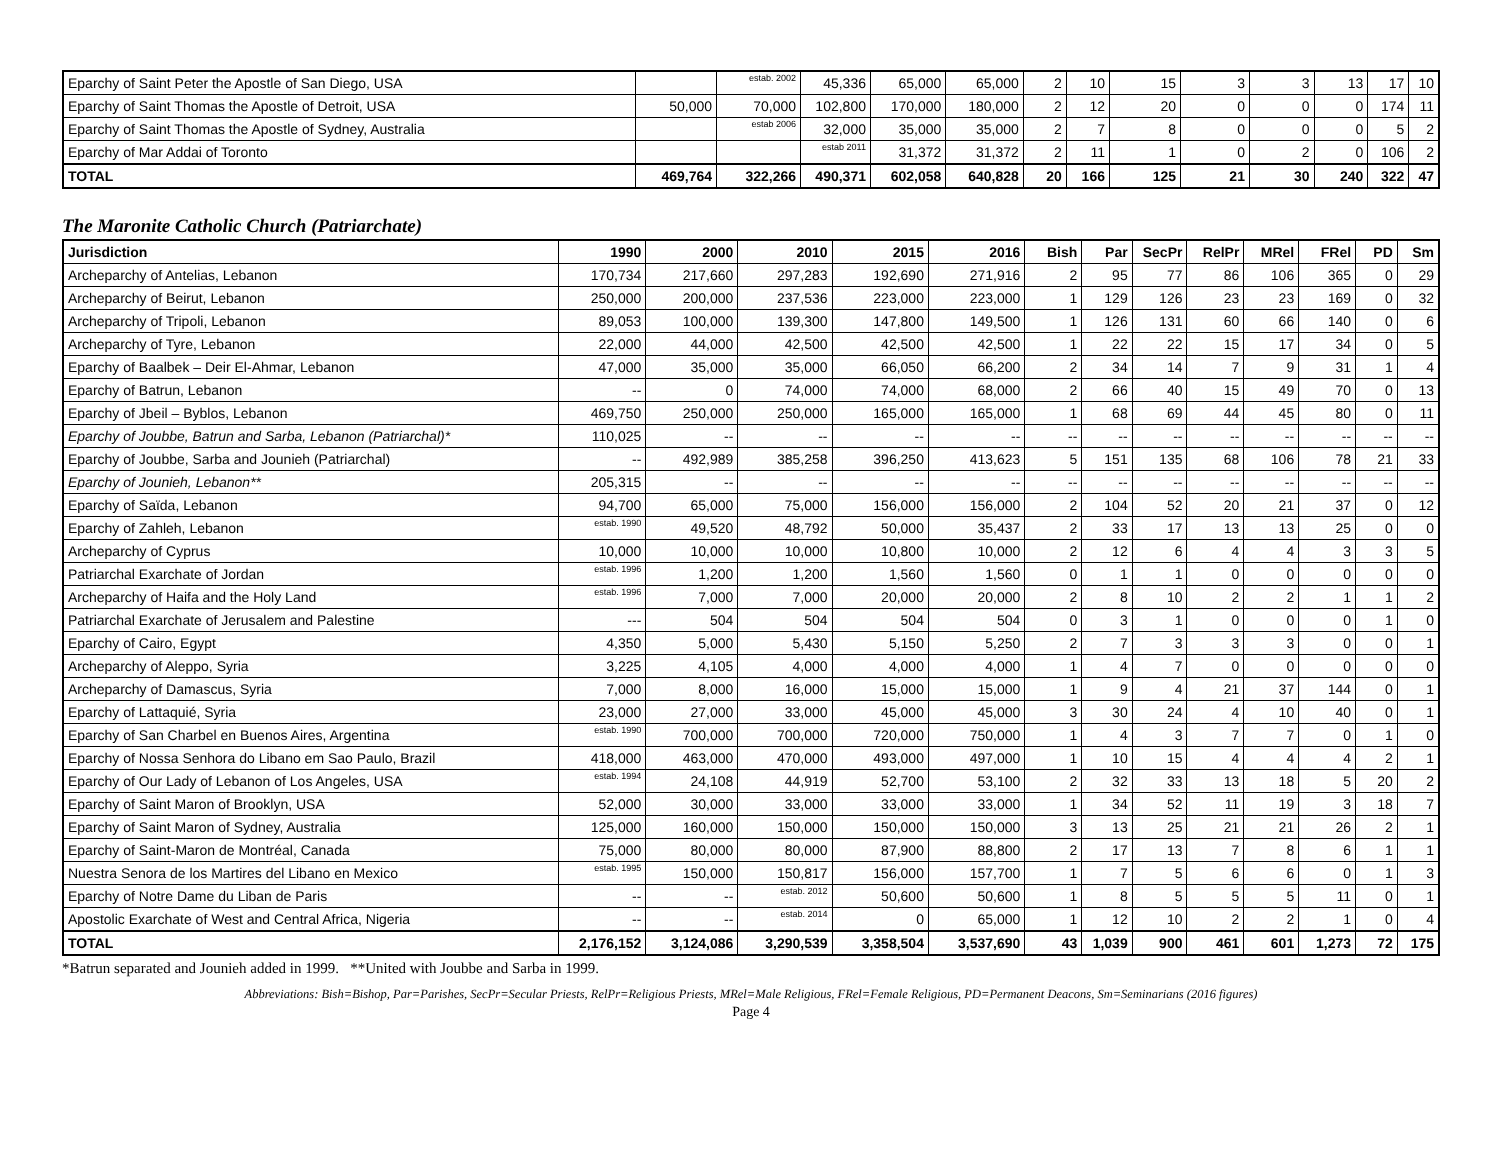| Eparchy of Saint Peter the Apostle of San Diego, USA | | estab. 2002 | 45,336 | 65,000 | 65,000 | 2 | 10 | 15 | 3 | 3 | 13 | 17 | 10 |
| Eparchy of Saint Thomas the Apostle of Detroit, USA | 50,000 | 70,000 | 102,800 | 170,000 | 180,000 | 2 | 12 | 20 | 0 | 0 | 0 | 174 | 11 |
| Eparchy of Saint Thomas the Apostle of Sydney, Australia | | estab 2006 | 32,000 | 35,000 | 35,000 | 2 | 7 | 8 | 0 | 0 | 0 | 5 | 2 |
| Eparchy of Mar Addai of Toronto | | | estab 2011 | 31,372 | 31,372 | 2 | 11 | 1 | 0 | 2 | 0 | 106 | 2 |
| TOTAL | 469,764 | 322,266 | 490,371 | 602,058 | 640,828 | 20 | 166 | 125 | 21 | 30 | 240 | 322 | 47 |
The Maronite Catholic Church (Patriarchate)
| Jurisdiction | 1990 | 2000 | 2010 | 2015 | 2016 | Bish | Par | SecPr | RelPr | MRel | FRel | PD | Sm |
| --- | --- | --- | --- | --- | --- | --- | --- | --- | --- | --- | --- | --- | --- |
| Archeparchy of Antelias, Lebanon | 170,734 | 217,660 | 297,283 | 192,690 | 271,916 | 2 | 95 | 77 | 86 | 106 | 365 | 0 | 29 |
| Archeparchy of Beirut, Lebanon | 250,000 | 200,000 | 237,536 | 223,000 | 223,000 | 1 | 129 | 126 | 23 | 23 | 169 | 0 | 32 |
| Archeparchy of Tripoli, Lebanon | 89,053 | 100,000 | 139,300 | 147,800 | 149,500 | 1 | 126 | 131 | 60 | 66 | 140 | 0 | 6 |
| Archeparchy of Tyre, Lebanon | 22,000 | 44,000 | 42,500 | 42,500 | 42,500 | 1 | 22 | 22 | 15 | 17 | 34 | 0 | 5 |
| Eparchy of Baalbek – Deir El-Ahmar, Lebanon | 47,000 | 35,000 | 35,000 | 66,050 | 66,200 | 2 | 34 | 14 | 7 | 9 | 31 | 1 | 4 |
| Eparchy of Batrun, Lebanon | -- | 0 | 74,000 | 74,000 | 68,000 | 2 | 66 | 40 | 15 | 49 | 70 | 0 | 13 |
| Eparchy of Jbeil – Byblos, Lebanon | 469,750 | 250,000 | 250,000 | 165,000 | 165,000 | 1 | 68 | 69 | 44 | 45 | 80 | 0 | 11 |
| Eparchy of Joubbe, Batrun and Sarba, Lebanon (Patriarchal)* | 110,025 | -- | -- | -- | -- | -- | -- | -- | -- | -- | -- | -- | -- |
| Eparchy of Joubbe, Sarba and Jounieh (Patriarchal) | -- | 492,989 | 385,258 | 396,250 | 413,623 | 5 | 151 | 135 | 68 | 106 | 78 | 21 | 33 |
| Eparchy of Jounieh, Lebanon** | 205,315 | -- | -- | -- | -- | -- | -- | -- | -- | -- | -- | -- | -- |
| Eparchy of Saïda, Lebanon | 94,700 | 65,000 | 75,000 | 156,000 | 156,000 | 2 | 104 | 52 | 20 | 21 | 37 | 0 | 12 |
| Eparchy of Zahleh, Lebanon | estab. 1990 | 49,520 | 48,792 | 50,000 | 35,437 | 2 | 33 | 17 | 13 | 13 | 25 | 0 | 0 |
| Archeparchy of Cyprus | 10,000 | 10,000 | 10,000 | 10,800 | 10,000 | 2 | 12 | 6 | 4 | 4 | 3 | 3 | 5 |
| Patriarchal Exarchate of Jordan | estab. 1996 | 1,200 | 1,200 | 1,560 | 1,560 | 0 | 1 | 1 | 0 | 0 | 0 | 0 | 0 |
| Archeparchy of Haifa and the Holy Land | estab. 1996 | 7,000 | 7,000 | 20,000 | 20,000 | 2 | 8 | 10 | 2 | 2 | 1 | 1 | 2 |
| Patriarchal Exarchate of Jerusalem and Palestine | --- | 504 | 504 | 504 | 504 | 0 | 3 | 1 | 0 | 0 | 0 | 1 | 0 |
| Eparchy of Cairo, Egypt | 4,350 | 5,000 | 5,430 | 5,150 | 5,250 | 2 | 7 | 3 | 3 | 3 | 0 | 0 | 1 |
| Archeparchy of Aleppo, Syria | 3,225 | 4,105 | 4,000 | 4,000 | 4,000 | 1 | 4 | 7 | 0 | 0 | 0 | 0 | 0 |
| Archeparchy of Damascus, Syria | 7,000 | 8,000 | 16,000 | 15,000 | 15,000 | 1 | 9 | 4 | 21 | 37 | 144 | 0 | 1 |
| Eparchy of Lattaquié, Syria | 23,000 | 27,000 | 33,000 | 45,000 | 45,000 | 3 | 30 | 24 | 4 | 10 | 40 | 0 | 1 |
| Eparchy of San Charbel en Buenos Aires, Argentina | estab. 1990 | 700,000 | 700,000 | 720,000 | 750,000 | 1 | 4 | 3 | 7 | 7 | 0 | 1 | 0 |
| Eparchy of Nossa Senhora do Libano em Sao Paulo, Brazil | 418,000 | 463,000 | 470,000 | 493,000 | 497,000 | 1 | 10 | 15 | 4 | 4 | 4 | 2 | 1 |
| Eparchy of Our Lady of Lebanon of Los Angeles, USA | estab. 1994 | 24,108 | 44,919 | 52,700 | 53,100 | 2 | 32 | 33 | 13 | 18 | 5 | 20 | 2 |
| Eparchy of Saint Maron of Brooklyn, USA | 52,000 | 30,000 | 33,000 | 33,000 | 33,000 | 1 | 34 | 52 | 11 | 19 | 3 | 18 | 7 |
| Eparchy of Saint Maron of Sydney, Australia | 125,000 | 160,000 | 150,000 | 150,000 | 150,000 | 3 | 13 | 25 | 21 | 21 | 26 | 2 | 1 |
| Eparchy of Saint-Maron de Montréal, Canada | 75,000 | 80,000 | 80,000 | 87,900 | 88,800 | 2 | 17 | 13 | 7 | 8 | 6 | 1 | 1 |
| Nuestra Senora de los Martires del Libano en Mexico | estab. 1995 | 150,000 | 150,817 | 156,000 | 157,700 | 1 | 7 | 5 | 6 | 6 | 0 | 1 | 3 |
| Eparchy of Notre Dame du Liban de Paris | -- | -- | estab. 2012 | 50,600 | 50,600 | 1 | 8 | 5 | 5 | 5 | 11 | 0 | 1 |
| Apostolic Exarchate of West and Central Africa, Nigeria | -- | -- | estab. 2014 | 0 | 65,000 | 1 | 12 | 10 | 2 | 2 | 1 | 0 | 4 |
| TOTAL | 2,176,152 | 3,124,086 | 3,290,539 | 3,358,504 | 3,537,690 | 43 | 1,039 | 900 | 461 | 601 | 1,273 | 72 | 175 |
*Batrun separated and Jounieh added in 1999. **United with Joubbe and Sarba in 1999.
Abbreviations: Bish=Bishop, Par=Parishes, SecPr=Secular Priests, RelPr=Religious Priests, MRel=Male Religious, FRel=Female Religious, PD=Permanent Deacons, Sm=Seminarians (2016 figures)
Page 4